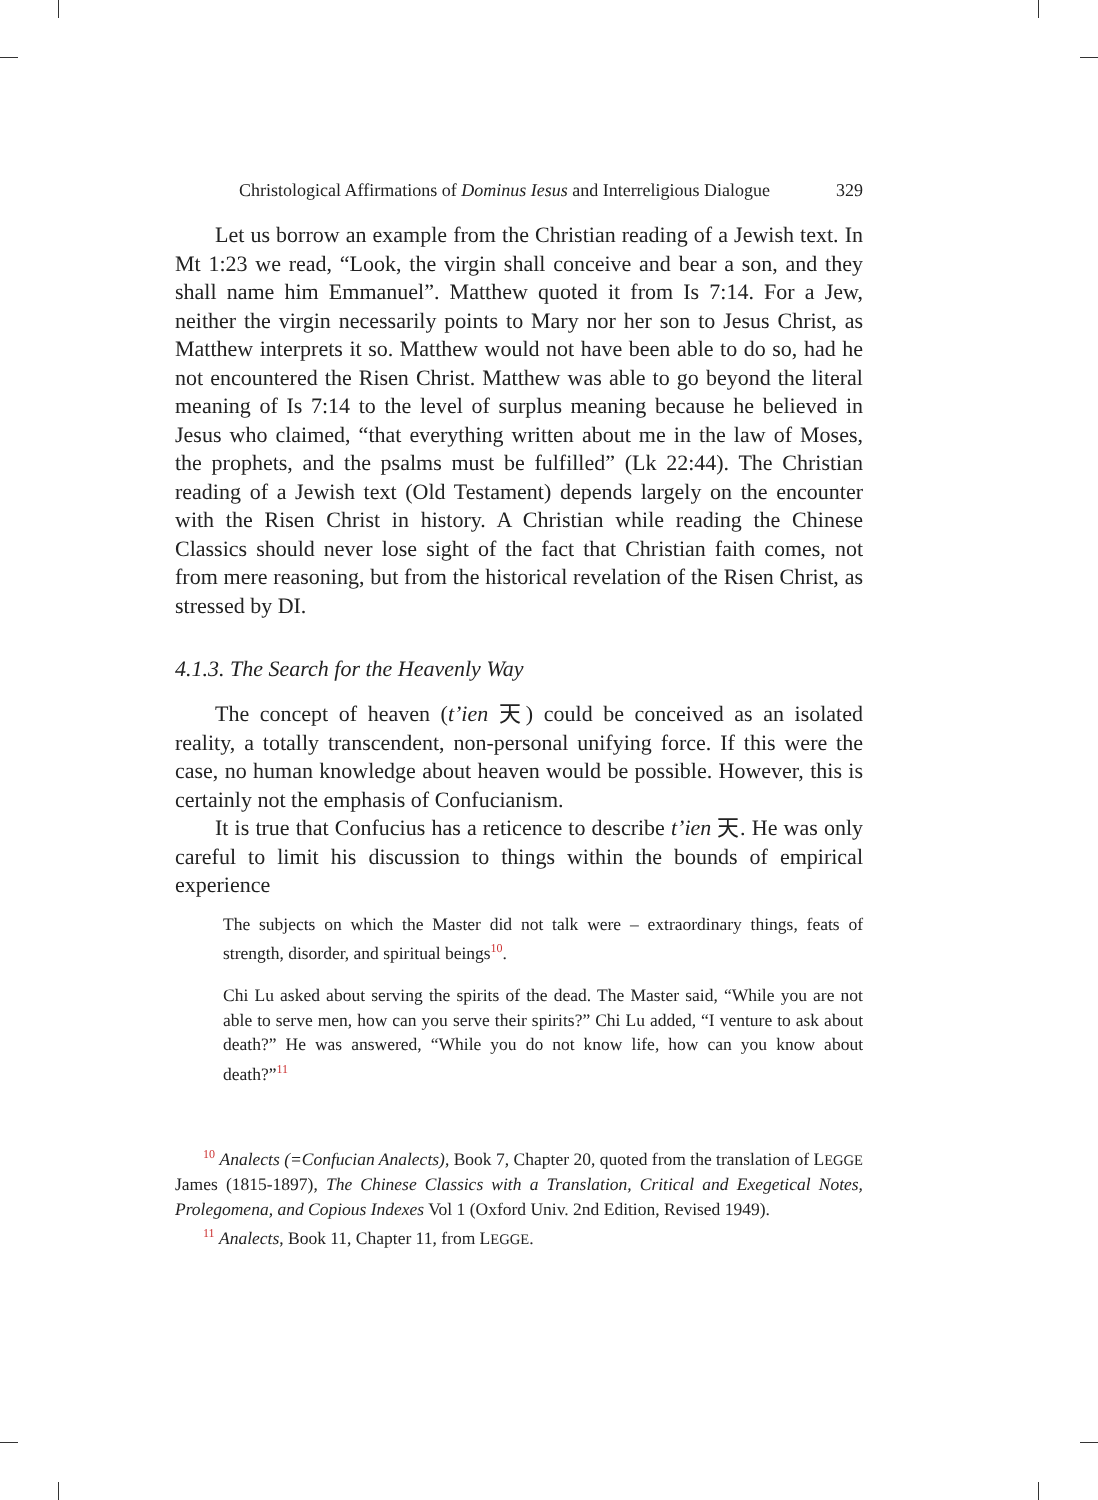Christological Affirmations of Dominus Iesus and Interreligious Dialogue 329
Let us borrow an example from the Christian reading of a Jewish text. In Mt 1:23 we read, “Look, the virgin shall conceive and bear a son, and they shall name him Emmanuel”. Matthew quoted it from Is 7:14. For a Jew, neither the virgin necessarily points to Mary nor her son to Jesus Christ, as Matthew interprets it so. Matthew would not have been able to do so, had he not encountered the Risen Christ. Matthew was able to go beyond the literal meaning of Is 7:14 to the level of surplus meaning because he believed in Jesus who claimed, “that everything written about me in the law of Moses, the prophets, and the psalms must be fulfilled” (Lk 22:44). The Christian reading of a Jewish text (Old Testament) depends largely on the encounter with the Risen Christ in history. A Christian while reading the Chinese Classics should never lose sight of the fact that Christian faith comes, not from mere reasoning, but from the historical revelation of the Risen Christ, as stressed by DI.
4.1.3. The Search for the Heavenly Way
The concept of heaven (t’ien 天) could be conceived as an isolated reality, a totally transcendent, non-personal unifying force. If this were the case, no human knowledge about heaven would be possible. However, this is certainly not the emphasis of Confucianism.
It is true that Confucius has a reticence to describe t’ien 天. He was only careful to limit his discussion to things within the bounds of empirical experience
The subjects on which the Master did not talk were – extraordinary things, feats of strength, disorder, and spiritual beings<sup>10</sup>.
Chi Lu asked about serving the spirits of the dead. The Master said, “While you are not able to serve men, how can you serve their spirits?” Chi Lu added, “I venture to ask about death?” He was answered, “While you do not know life, how can you know about death?”<sup>11</sup>
<sup>10</sup> Analects (=Confucian Analects), Book 7, Chapter 20, quoted from the translation of LEGGE James (1815-1897), The Chinese Classics with a Translation, Critical and Exegetical Notes, Prolegomena, and Copious Indexes Vol 1 (Oxford Univ. 2nd Edition, Revised 1949).
<sup>11</sup> Analects, Book 11, Chapter 11, from LEGGE.